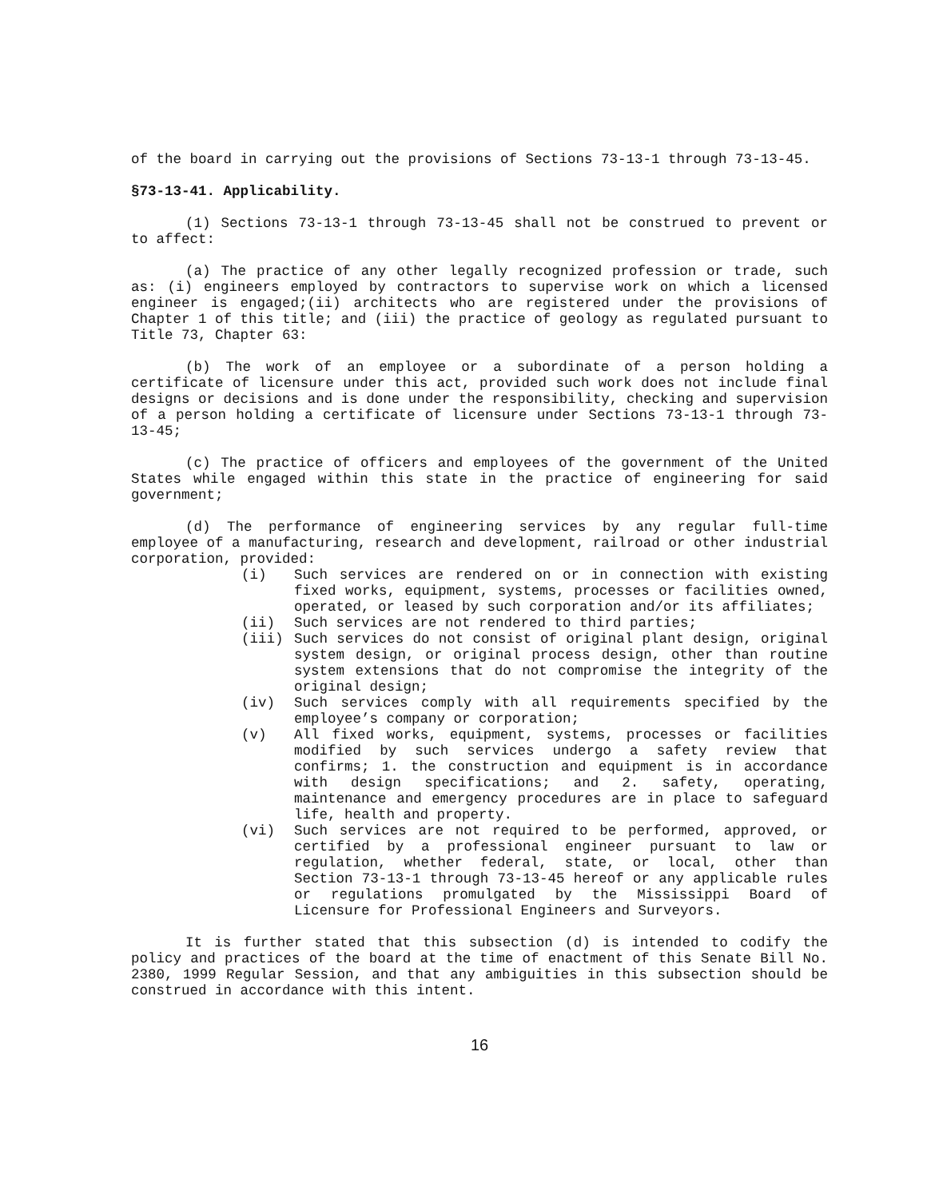of the board in carrying out the provisions of Sections 73-13-1 through 73-13-45.
§73-13-41. Applicability.
(1) Sections 73-13-1 through 73-13-45 shall not be construed to prevent or to affect:
(a) The practice of any other legally recognized profession or trade, such as: (i) engineers employed by contractors to supervise work on which a licensed engineer is engaged;(ii) architects who are registered under the provisions of Chapter 1 of this title; and (iii) the practice of geology as regulated pursuant to Title 73, Chapter 63:
(b) The work of an employee or a subordinate of a person holding a certificate of licensure under this act, provided such work does not include final designs or decisions and is done under the responsibility, checking and supervision of a person holding a certificate of licensure under Sections 73-13-1 through 73-13-45;
(c) The practice of officers and employees of the government of the United States while engaged within this state in the practice of engineering for said government;
(d) The performance of engineering services by any regular full-time employee of a manufacturing, research and development, railroad or other industrial corporation, provided:
(i) Such services are rendered on or in connection with existing fixed works, equipment, systems, processes or facilities owned, operated, or leased by such corporation and/or its affiliates;
(ii) Such services are not rendered to third parties;
(iii) Such services do not consist of original plant design, original system design, or original process design, other than routine system extensions that do not compromise the integrity of the original design;
(iv) Such services comply with all requirements specified by the employee’s company or corporation;
(v) All fixed works, equipment, systems, processes or facilities modified by such services undergo a safety review that confirms; 1. the construction and equipment is in accordance with design specifications; and 2. safety, operating, maintenance and emergency procedures are in place to safeguard life, health and property.
(vi) Such services are not required to be performed, approved, or certified by a professional engineer pursuant to law or regulation, whether federal, state, or local, other than Section 73-13-1 through 73-13-45 hereof or any applicable rules or regulations promulgated by the Mississippi Board of Licensure for Professional Engineers and Surveyors.
It is further stated that this subsection (d) is intended to codify the policy and practices of the board at the time of enactment of this Senate Bill No. 2380, 1999 Regular Session, and that any ambiguities in this subsection should be construed in accordance with this intent.
16